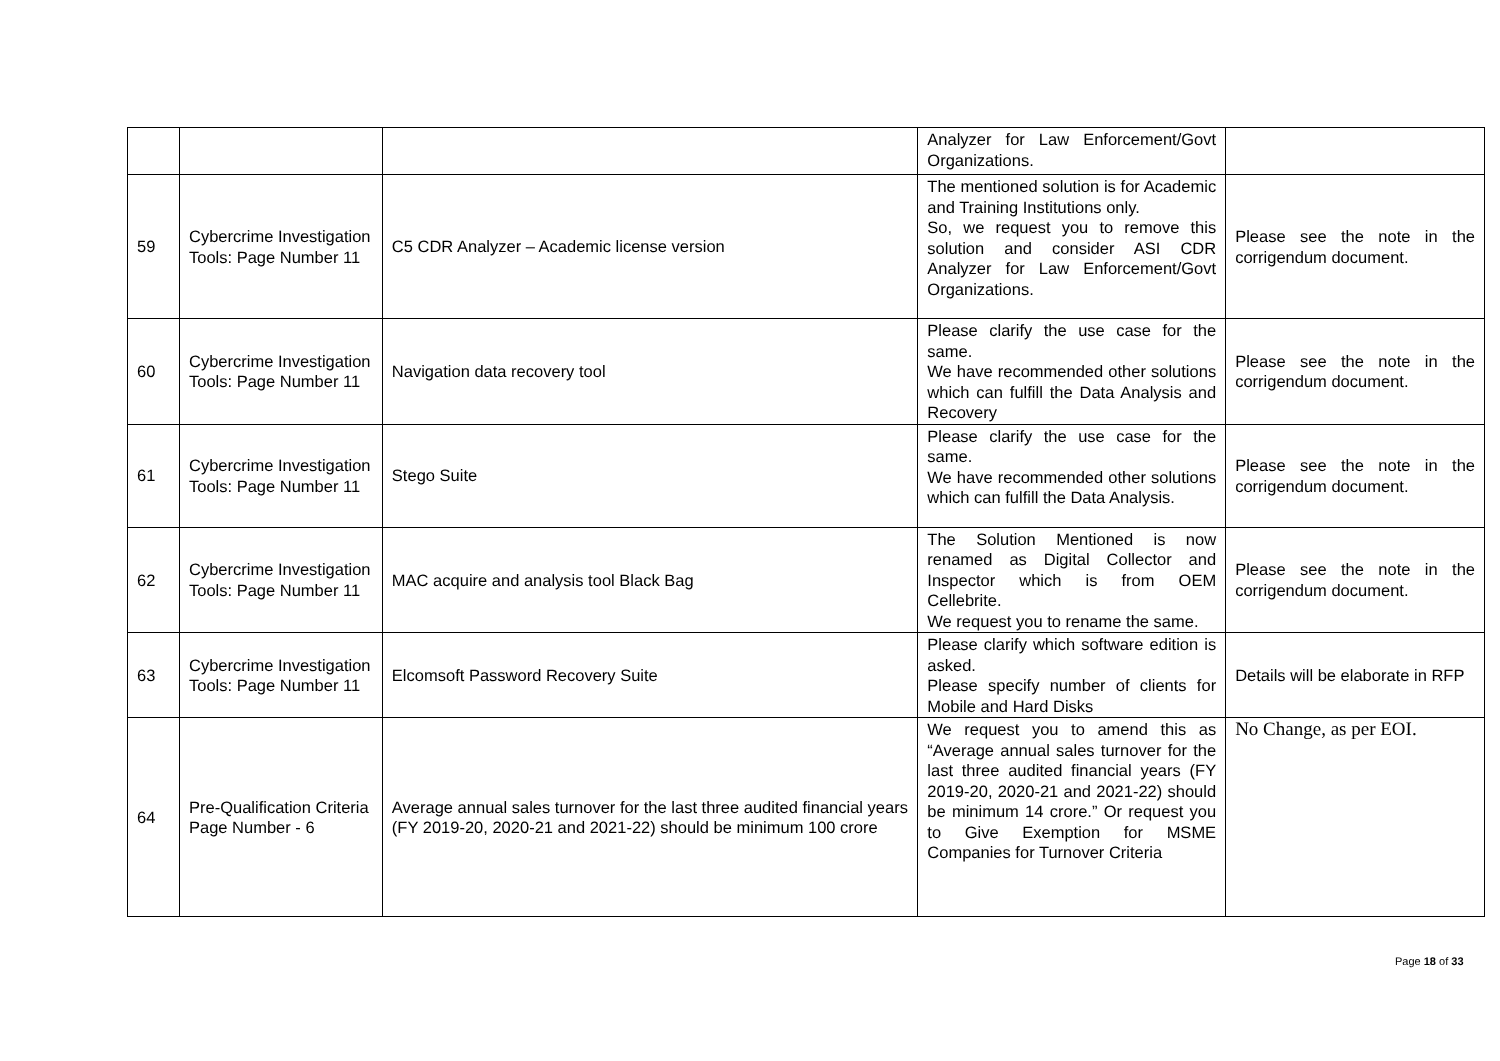| | | | Analyzer for Law Enforcement/Govt Organizations. | |
| 59 | Cybercrime Investigation Tools: Page Number 11 | C5 CDR Analyzer – Academic license version | The mentioned solution is for Academic and Training Institutions only. So, we request you to remove this solution and consider ASI CDR Analyzer for Law Enforcement/Govt Organizations. | Please see the note in the corrigendum document. |
| 60 | Cybercrime Investigation Tools: Page Number 11 | Navigation data recovery tool | Please clarify the use case for the same. We have recommended other solutions which can fulfill the Data Analysis and Recovery | Please see the note in the corrigendum document. |
| 61 | Cybercrime Investigation Tools: Page Number 11 | Stego Suite | Please clarify the use case for the same. We have recommended other solutions which can fulfill the Data Analysis. | Please see the note in the corrigendum document. |
| 62 | Cybercrime Investigation Tools: Page Number 11 | MAC acquire and analysis tool Black Bag | The Solution Mentioned is now renamed as Digital Collector and Inspector which is from OEM Cellebrite. We request you to rename the same. | Please see the note in the corrigendum document. |
| 63 | Cybercrime Investigation Tools: Page Number 11 | Elcomsoft Password Recovery Suite | Please clarify which software edition is asked. Please specify number of clients for Mobile and Hard Disks | Details will be elaborate in RFP |
| 64 | Pre-Qualification Criteria Page Number - 6 | Average annual sales turnover for the last three audited financial years (FY 2019-20, 2020-21 and 2021-22) should be minimum 100 crore | We request you to amend this as “Average annual sales turnover for the last three audited financial years (FY 2019-20, 2020-21 and 2021-22) should be minimum 14 crore.” Or request you to Give Exemption for MSME Companies for Turnover Criteria | No Change, as per EOI. |
Page 18 of 33